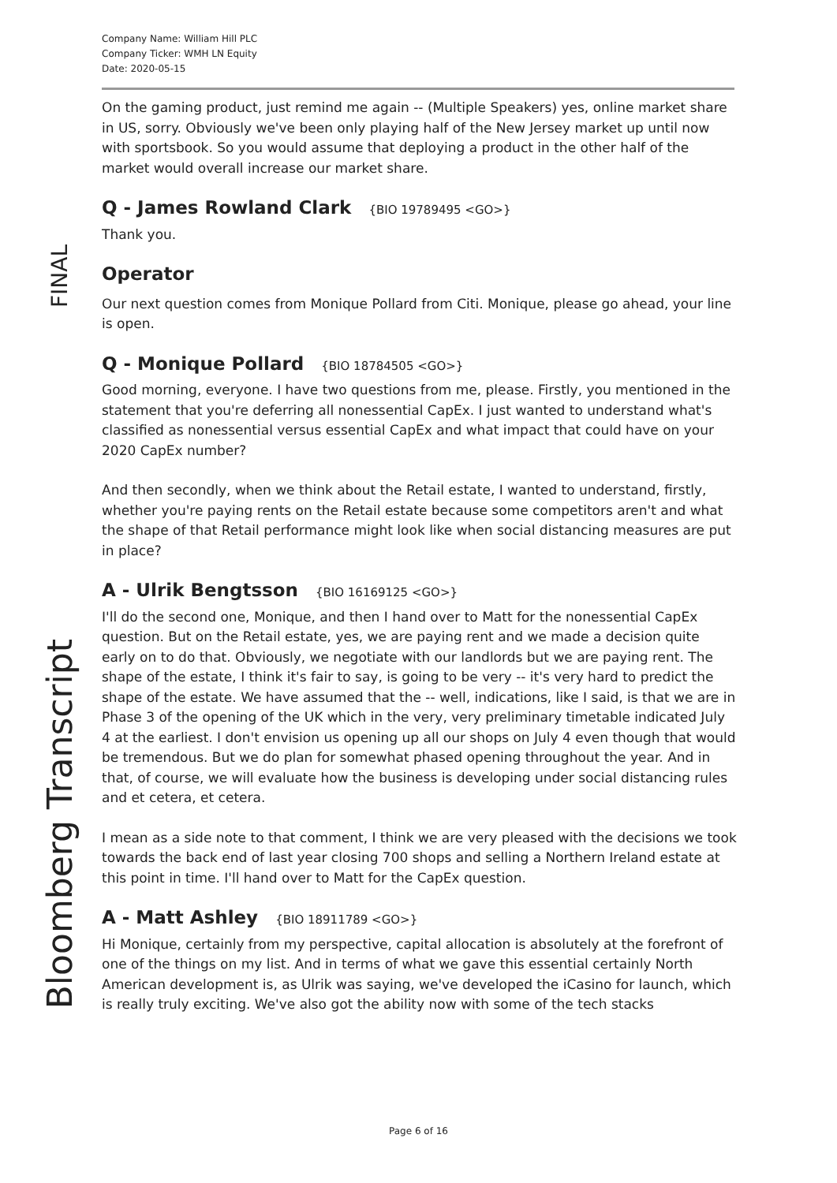Company Name: William Hill PLC
Company Ticker: WMH LN Equity
Date: 2020-05-15
FINAL
Bloomberg Transcript
On the gaming product, just remind me again -- (Multiple Speakers) yes, online market share in US, sorry. Obviously we've been only playing half of the New Jersey market up until now with sportsbook. So you would assume that deploying a product in the other half of the market would overall increase our market share.
Q - James Rowland Clark {BIO 19789495 <GO>}
Thank you.
Operator
Our next question comes from Monique Pollard from Citi. Monique, please go ahead, your line is open.
Q - Monique Pollard {BIO 18784505 <GO>}
Good morning, everyone. I have two questions from me, please. Firstly, you mentioned in the statement that you're deferring all nonessential CapEx. I just wanted to understand what's classified as nonessential versus essential CapEx and what impact that could have on your 2020 CapEx number?
And then secondly, when we think about the Retail estate, I wanted to understand, firstly, whether you're paying rents on the Retail estate because some competitors aren't and what the shape of that Retail performance might look like when social distancing measures are put in place?
A - Ulrik Bengtsson {BIO 16169125 <GO>}
I'll do the second one, Monique, and then I hand over to Matt for the nonessential CapEx question. But on the Retail estate, yes, we are paying rent and we made a decision quite early on to do that. Obviously, we negotiate with our landlords but we are paying rent. The shape of the estate, I think it's fair to say, is going to be very -- it's very hard to predict the shape of the estate. We have assumed that the -- well, indications, like I said, is that we are in Phase 3 of the opening of the UK which in the very, very preliminary timetable indicated July 4 at the earliest. I don't envision us opening up all our shops on July 4 even though that would be tremendous. But we do plan for somewhat phased opening throughout the year. And in that, of course, we will evaluate how the business is developing under social distancing rules and et cetera, et cetera.
I mean as a side note to that comment, I think we are very pleased with the decisions we took towards the back end of last year closing 700 shops and selling a Northern Ireland estate at this point in time. I'll hand over to Matt for the CapEx question.
A - Matt Ashley {BIO 18911789 <GO>}
Hi Monique, certainly from my perspective, capital allocation is absolutely at the forefront of one of the things on my list. And in terms of what we gave this essential certainly North American development is, as Ulrik was saying, we've developed the iCasino for launch, which is really truly exciting. We've also got the ability now with some of the tech stacks
Page 6 of 16